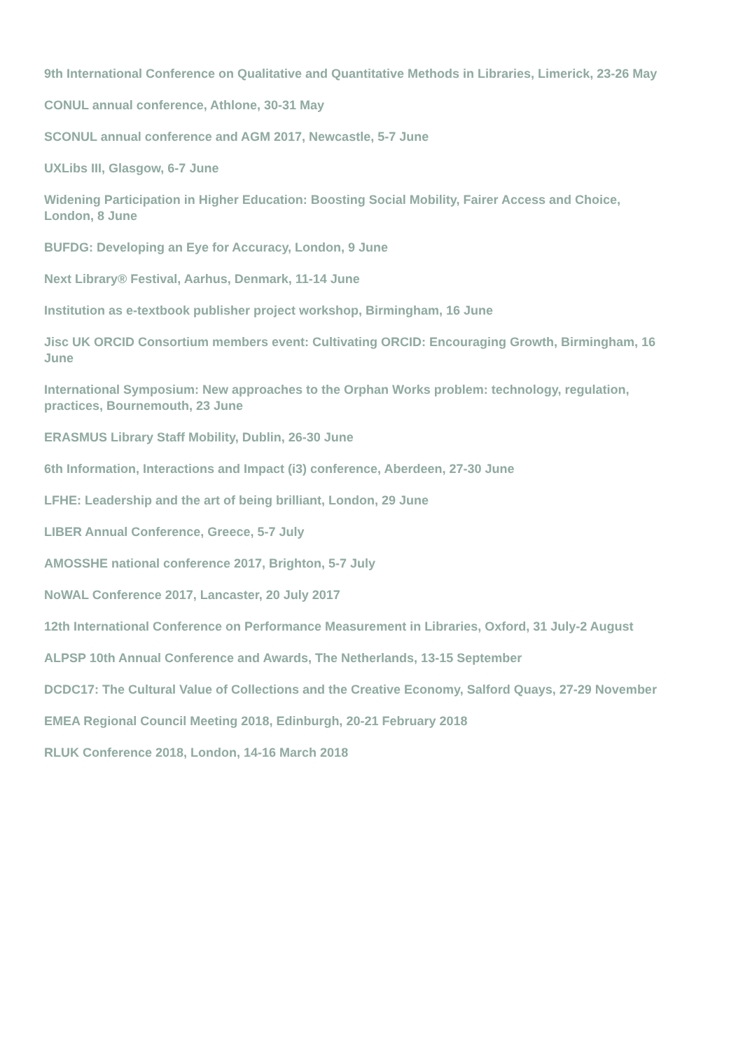9th International Conference on Qualitative and Quantitative Methods in Libraries, Limerick, 23-26 May
CONUL annual conference, Athlone, 30-31 May
SCONUL annual conference and AGM 2017, Newcastle, 5-7 June
UXLibs III, Glasgow, 6-7 June
Widening Participation in Higher Education: Boosting Social Mobility, Fairer Access and Choice, London, 8 June
BUFDG: Developing an Eye for Accuracy, London, 9 June
Next Library® Festival, Aarhus, Denmark, 11-14 June
Institution as e-textbook publisher project workshop, Birmingham, 16 June
Jisc UK ORCID Consortium members event: Cultivating ORCID: Encouraging Growth, Birmingham, 16 June
International Symposium: New approaches to the Orphan Works problem: technology, regulation, practices, Bournemouth, 23 June
ERASMUS Library Staff Mobility, Dublin, 26-30 June
6th Information, Interactions and Impact (i3) conference, Aberdeen, 27-30 June
LFHE: Leadership and the art of being brilliant, London, 29 June
LIBER Annual Conference, Greece, 5-7 July
AMOSSHE national conference 2017, Brighton, 5-7 July
NoWAL Conference 2017, Lancaster, 20 July 2017
12th International Conference on Performance Measurement in Libraries, Oxford, 31 July-2 August
ALPSP 10th Annual Conference and Awards, The Netherlands, 13-15 September
DCDC17: The Cultural Value of Collections and the Creative Economy, Salford Quays, 27-29 November
EMEA Regional Council Meeting 2018, Edinburgh, 20-21 February 2018
RLUK Conference 2018, London, 14-16 March 2018